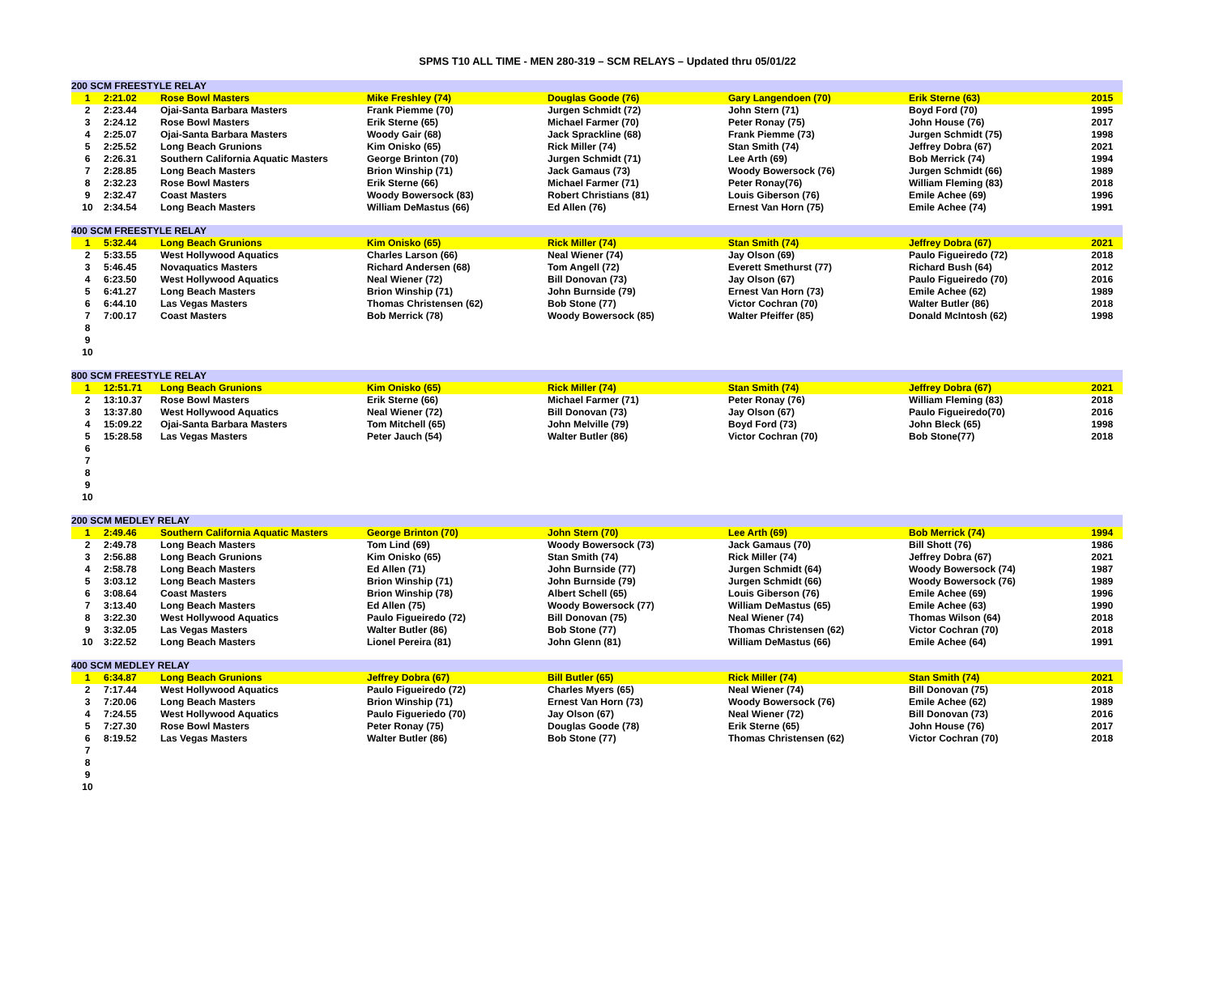SPMS T10 ALL TIME - MEN 280-319 – SCM RELAYS – Updated thru 05/01/22
| 200 SCM FREESTYLE RELAY | | | | | | | |
| --- | --- | --- | --- | --- | --- | --- | --- |
| 1 | 2:21.02 | Rose Bowl Masters | Mike Freshley (74) | Douglas Goode (76) | Gary Langendoen (70) | Erik Sterne (63) | 2015 |
| 2 | 2:23.44 | Ojai-Santa Barbara Masters | Frank Piemme (70) | Jurgen Schmidt (72) | John Stern (71) | Boyd Ford (70) | 1995 |
| 3 | 2:24.12 | Rose Bowl Masters | Erik Sterne (65) | Michael Farmer (70) | Peter Ronay (75) | John House (76) | 2017 |
| 4 | 2:25.07 | Ojai-Santa Barbara Masters | Woody Gair (68) | Jack Sprackline (68) | Frank Piemme (73) | Jurgen Schmidt (75) | 1998 |
| 5 | 2:25.52 | Long Beach Grunions | Kim Onisko (65) | Rick Miller (74) | Stan Smith (74) | Jeffrey Dobra (67) | 2021 |
| 6 | 2:26.31 | Southern California Aquatic Masters | George Brinton (70) | Jurgen Schmidt (71) | Lee Arth (69) | Bob Merrick (74) | 1994 |
| 7 | 2:28.85 | Long Beach Masters | Brion Winship (71) | Jack Gamaus (73) | Woody Bowersock (76) | Jurgen Schmidt (66) | 1989 |
| 8 | 2:32.23 | Rose Bowl Masters | Erik Sterne (66) | Michael Farmer (71) | Peter Ronay(76) | William Fleming (83) | 2018 |
| 9 | 2:32.47 | Coast Masters | Woody Bowersock (83) | Robert Christians (81) | Louis Giberson (76) | Emile Achee (69) | 1996 |
| 10 | 2:34.54 | Long Beach Masters | William DeMastus (66) | Ed Allen (76) | Ernest Van Horn (75) | Emile Achee (74) | 1991 |
| 400 SCM FREESTYLE RELAY | | | | | | | |
| 1 | 5:32.44 | Long Beach Grunions | Kim Onisko (65) | Rick Miller (74) | Stan Smith (74) | Jeffrey Dobra (67) | 2021 |
| 2 | 5:33.55 | West Hollywood Aquatics | Charles Larson (66) | Neal Wiener (74) | Jay Olson (69) | Paulo Figueiredo (72) | 2018 |
| 3 | 5:46.45 | Novaquatics Masters | Richard Andersen (68) | Tom Angell (72) | Everett Smethurst (77) | Richard Bush (64) | 2012 |
| 4 | 6:23.50 | West Hollywood Aquatics | Neal Wiener (72) | Bill Donovan (73) | Jay Olson (67) | Paulo Figueiredo (70) | 2016 |
| 5 | 6:41.27 | Long Beach Masters | Brion Winship (71) | John Burnside (79) | Ernest Van Horn (73) | Emile Achee (62) | 1989 |
| 6 | 6:44.10 | Las Vegas Masters | Thomas Christensen (62) | Bob Stone (77) | Victor Cochran (70) | Walter Butler (86) | 2018 |
| 7 | 7:00.17 | Coast Masters | Bob Merrick (78) | Woody Bowersock (85) | Walter Pfeiffer (85) | Donald McIntosh (62) | 1998 |
| 8 | | | | | | | |
| 9 | | | | | | | |
| 10 | | | | | | | |
| 800 SCM FREESTYLE RELAY | | | | | | | |
| 1 | 12:51.71 | Long Beach Grunions | Kim Onisko (65) | Rick Miller (74) | Stan Smith (74) | Jeffrey Dobra (67) | 2021 |
| 2 | 13:10.37 | Rose Bowl Masters | Erik Sterne (66) | Michael Farmer (71) | Peter Ronay (76) | William Fleming (83) | 2018 |
| 3 | 13:37.80 | West Hollywood Aquatics | Neal Wiener (72) | Bill Donovan (73) | Jay Olson (67) | Paulo Figueiredo(70) | 2016 |
| 4 | 15:09.22 | Ojai-Santa Barbara Masters | Tom Mitchell (65) | John Melville (79) | Boyd Ford (73) | John Bleck (65) | 1998 |
| 5 | 15:28.58 | Las Vegas Masters | Peter Jauch (54) | Walter Butler (86) | Victor Cochran (70) | Bob Stone(77) | 2018 |
| 6 | | | | | | | |
| 7 | | | | | | | |
| 8 | | | | | | | |
| 9 | | | | | | | |
| 10 | | | | | | | |
| 200 SCM MEDLEY RELAY | | | | | | | |
| 1 | 2:49.46 | Southern California Aquatic Masters | George Brinton (70) | John Stern (70) | Lee Arth (69) | Bob Merrick (74) | 1994 |
| 2 | 2:49.78 | Long Beach Masters | Tom Lind (69) | Woody Bowersock (73) | Jack Gamaus (70) | Bill Shott (76) | 1986 |
| 3 | 2:56.88 | Long Beach Grunions | Kim Onisko (65) | Stan Smith (74) | Rick Miller (74) | Jeffrey Dobra (67) | 2021 |
| 4 | 2:58.78 | Long Beach Masters | Ed Allen (71) | John Burnside (77) | Jurgen Schmidt (64) | Woody Bowersock (74) | 1987 |
| 5 | 3:03.12 | Long Beach Masters | Brion Winship (71) | John Burnside (79) | Jurgen Schmidt (66) | Woody Bowersock (76) | 1989 |
| 6 | 3:08.64 | Coast Masters | Brion Winship (78) | Albert Schell (65) | Louis Giberson (76) | Emile Achee (69) | 1996 |
| 7 | 3:13.40 | Long Beach Masters | Ed Allen (75) | Woody Bowersock (77) | William DeMastus (65) | Emile Achee (63) | 1990 |
| 8 | 3:22.30 | West Hollywood Aquatics | Paulo Figueiredo (72) | Bill Donovan (75) | Neal Wiener (74) | Thomas Wilson (64) | 2018 |
| 9 | 3:32.05 | Las Vegas Masters | Walter Butler (86) | Bob Stone (77) | Thomas Christensen (62) | Victor Cochran (70) | 2018 |
| 10 | 3:22.52 | Long Beach Masters | Lionel Pereira (81) | John Glenn (81) | William DeMastus (66) | Emile Achee (64) | 1991 |
| 400 SCM MEDLEY RELAY | | | | | | | |
| 1 | 6:34.87 | Long Beach Grunions | Jeffrey Dobra (67) | Bill Butler (65) | Rick Miller (74) | Stan Smith (74) | 2021 |
| 2 | 7:17.44 | West Hollywood Aquatics | Paulo Figueiredo (72) | Charles Myers (65) | Neal Wiener (74) | Bill Donovan (75) | 2018 |
| 3 | 7:20.06 | Long Beach Masters | Brion Winship (71) | Ernest Van Horn (73) | Woody Bowersock (76) | Emile Achee (62) | 1989 |
| 4 | 7:24.55 | West Hollywood Aquatics | Paulo Figueriedo (70) | Jay Olson (67) | Neal Wiener (72) | Bill Donovan (73) | 2016 |
| 5 | 7:27.30 | Rose Bowl Masters | Peter Ronay (75) | Douglas Goode (78) | Erik Sterne (65) | John House (76) | 2017 |
| 6 | 8:19.52 | Las Vegas Masters | Walter Butler (86) | Bob Stone (77) | Thomas Christensen (62) | Victor Cochran (70) | 2018 |
| 7 | | | | | | | |
| 8 | | | | | | | |
| 9 | | | | | | | |
| 10 | | | | | | | |